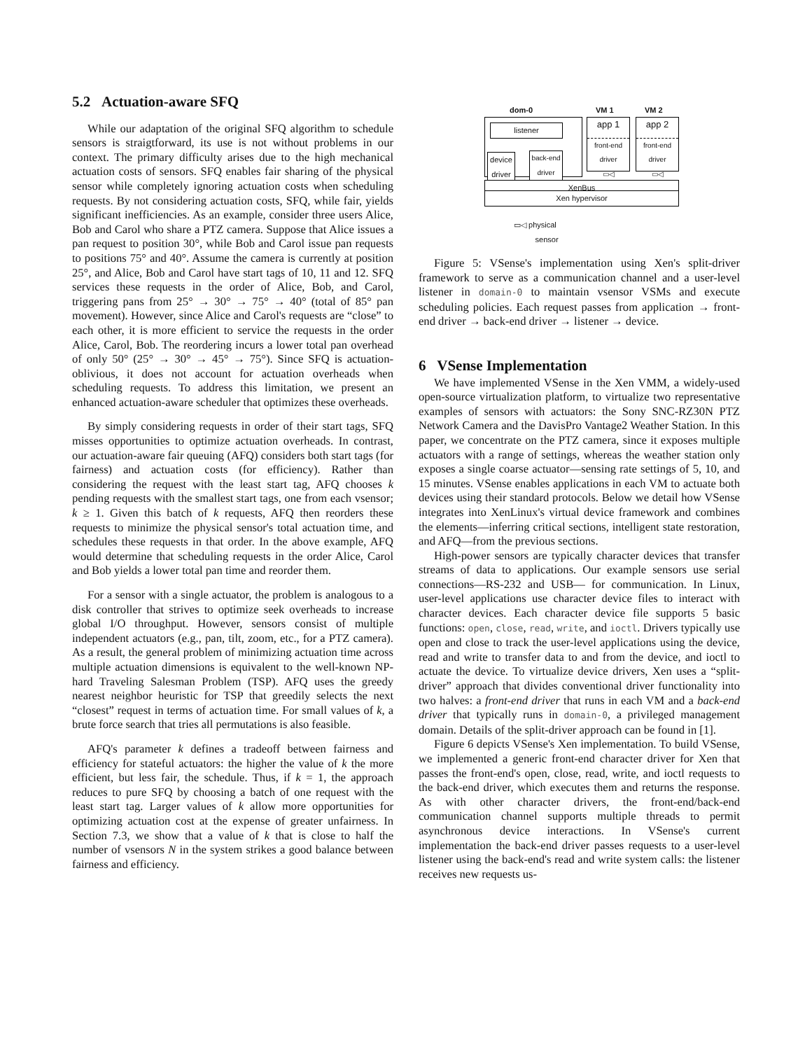5.2 Actuation-aware SFQ
While our adaptation of the original SFQ algorithm to schedule sensors is straigtforward, its use is not without problems in our context. The primary difficulty arises due to the high mechanical actuation costs of sensors. SFQ enables fair sharing of the physical sensor while completely ignoring actuation costs when scheduling requests. By not considering actuation costs, SFQ, while fair, yields significant inefficiencies. As an example, consider three users Alice, Bob and Carol who share a PTZ camera. Suppose that Alice issues a pan request to position 30°, while Bob and Carol issue pan requests to positions 75° and 40°. Assume the camera is currently at position 25°, and Alice, Bob and Carol have start tags of 10, 11 and 12. SFQ services these requests in the order of Alice, Bob, and Carol, triggering pans from 25° → 30° → 75° → 40° (total of 85° pan movement). However, since Alice and Carol's requests are “close” to each other, it is more efficient to service the requests in the order Alice, Carol, Bob. The reordering incurs a lower total pan overhead of only 50° (25° → 30° → 45° → 75°). Since SFQ is actuation-oblivious, it does not account for actuation overheads when scheduling requests. To address this limitation, we present an enhanced actuation-aware scheduler that optimizes these overheads.
By simply considering requests in order of their start tags, SFQ misses opportunities to optimize actuation overheads. In contrast, our actuation-aware fair queuing (AFQ) considers both start tags (for fairness) and actuation costs (for efficiency). Rather than considering the request with the least start tag, AFQ chooses k pending requests with the smallest start tags, one from each vsensor; k ≥ 1. Given this batch of k requests, AFQ then reorders these requests to minimize the physical sensor's total actuation time, and schedules these requests in that order. In the above example, AFQ would determine that scheduling requests in the order Alice, Carol and Bob yields a lower total pan time and reorder them.
For a sensor with a single actuator, the problem is analogous to a disk controller that strives to optimize seek overheads to increase global I/O throughput. However, sensors consist of multiple independent actuators (e.g., pan, tilt, zoom, etc., for a PTZ camera). As a result, the general problem of minimizing actuation time across multiple actuation dimensions is equivalent to the well-known NP-hard Traveling Salesman Problem (TSP). AFQ uses the greedy nearest neighbor heuristic for TSP that greedily selects the next “closest” request in terms of actuation time. For small values of k, a brute force search that tries all permutations is also feasible.
AFQ's parameter k defines a tradeoff between fairness and efficiency for stateful actuators: the higher the value of k the more efficient, but less fair, the schedule. Thus, if k = 1, the approach reduces to pure SFQ by choosing a batch of one request with the least start tag. Larger values of k allow more opportunities for optimizing actuation cost at the expense of greater unfairness. In Section 7.3, we show that a value of k that is close to half the number of vsensors N in the system strikes a good balance between fairness and efficiency.
dom-0 VM 1 VM 2
listener
device
driver
back-end
driver
app 1
front-end
driver
▭◁
app 2
front-end
driver
▭◁
XenBus
Xen hypervisor
▭◁ physical
sensor
Figure 5: VSense's implementation using Xen's split-driver framework to serve as a communication channel and a user-level listener in domain-0 to maintain vsensor VSMs and execute scheduling policies. Each request passes from application → front-end driver → back-end driver → listener → device.
6 VSense Implementation
We have implemented VSense in the Xen VMM, a widely-used open-source virtualization platform, to virtualize two representative examples of sensors with actuators: the Sony SNC-RZ30N PTZ Network Camera and the DavisPro Vantage2 Weather Station. In this paper, we concentrate on the PTZ camera, since it exposes multiple actuators with a range of settings, whereas the weather station only exposes a single coarse actuator—sensing rate settings of 5, 10, and 15 minutes. VSense enables applications in each VM to actuate both devices using their standard protocols. Below we detail how VSense integrates into XenLinux's virtual device framework and combines the elements—inferring critical sections, intelligent state restoration, and AFQ—from the previous sections.
High-power sensors are typically character devices that transfer streams of data to applications. Our example sensors use serial connections—RS-232 and USB— for communication. In Linux, user-level applications use character device files to interact with character devices. Each character device file supports 5 basic functions: open, close, read, write, and ioctl. Drivers typically use open and close to track the user-level applications using the device, read and write to transfer data to and from the device, and ioctl to actuate the device. To virtualize device drivers, Xen uses a “split-driver” approach that divides conventional driver functionality into two halves: a front-end driver that runs in each VM and a back-end driver that typically runs in domain-0, a privileged management domain. Details of the split-driver approach can be found in [1].
Figure 6 depicts VSense's Xen implementation. To build VSense, we implemented a generic front-end character driver for Xen that passes the front-end's open, close, read, write, and ioctl requests to the back-end driver, which executes them and returns the response. As with other character drivers, the front-end/back-end communication channel supports multiple threads to permit asynchronous device interactions. In VSense's current implementation the back-end driver passes requests to a user-level listener using the back-end's read and write system calls: the listener receives new requests us-